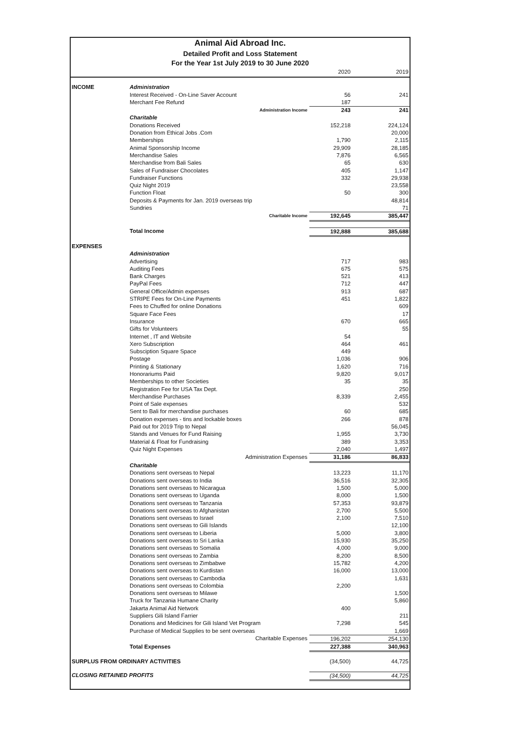Animal Aid Abroad Inc.
Detailed Profit and Loss Statement
For the Year 1st July 2019 to 30 June 2020
| | | 2020 | 2019 |
| --- | --- | --- | --- |
| INCOME | Administration | | |
| | Interest Received - On-Line Saver Account | 56 | 241 |
| | Merchant Fee Refund | 187 | |
| | Administration Income | 243 | 241 |
| | Charitable | | |
| | Donations Received | 152,218 | 224,124 |
| | Donation from Ethical Jobs .Com | | 20,000 |
| | Memberships | 1,790 | 2,115 |
| | Animal Sponsorship Income | 29,909 | 28,185 |
| | Merchandise Sales | 7,876 | 6,565 |
| | Merchandise from Bali Sales | 65 | 630 |
| | Sales of Fundraiser Chocolates | 405 | 1,147 |
| | Fundraiser Functions | 332 | 29,938 |
| | Quiz Night 2019 | | 23,558 |
| | Function Float | 50 | 300 |
| | Deposits & Payments for Jan. 2019 overseas trip | | 48,814 |
| | Sundries | | 71 |
| | Charitable Income | 192,645 | 385,447 |
| | Total Income | 192,888 | 385,688 |
| EXPENSES | | | |
| | Administration | | |
| | Advertising | 717 | 983 |
| | Auditing Fees | 675 | 575 |
| | Bank Charges | 521 | 413 |
| | PayPal Fees | 712 | 447 |
| | General Office/Admin expenses | 913 | 687 |
| | STRIPE Fees for On-Line Payments | 451 | 1,822 |
| | Fees to Chuffed for online Donations | | 609 |
| | Square Face Fees | | 17 |
| | Insurance | 670 | 665 |
| | Gifts for Volunteers | | 55 |
| | Internet , IT and Website | 54 | |
| | Xero Subscription | 464 | 461 |
| | Subsciption Square Space | 449 | |
| | Postage | 1,036 | 906 |
| | Printing & Stationary | 1,620 | 716 |
| | Honorariums Paid | 9,820 | 9,017 |
| | Memberships to other Societies | 35 | 35 |
| | Registration Fee for USA Tax Dept. | | 250 |
| | Merchandise Purchases | 8,339 | 2,455 |
| | Point of Sale expenses | | 532 |
| | Sent to Bali for merchandise purchases | 60 | 685 |
| | Donation expenses - tins and lockable boxes | 266 | 878 |
| | Paid out for 2019 Trip to Nepal | | 56,045 |
| | Stands and Venues for Fund Raising | 1,955 | 3,730 |
| | Material & Float for Fundraising | 389 | 3,353 |
| | Quiz Night Expenses | 2,040 | 1,497 |
| | Administration Expenses | 31,186 | 86,833 |
| | Charitable | | |
| | Donations sent overseas to Nepal | 13,223 | 11,170 |
| | Donations sent overseas to India | 36,516 | 32,305 |
| | Donations sent overseas to Nicaragua | 1,500 | 5,000 |
| | Donations sent overseas to Uganda | 8,000 | 1,500 |
| | Donations sent overseas to Tanzania | 57,353 | 93,879 |
| | Donations sent overseas to Afghanistan | 2,700 | 5,500 |
| | Donations sent overseas to Israel | 2,100 | 7,510 |
| | Donations sent overseas to Gili Islands | | 12,100 |
| | Donations sent overseas to Liberia | 5,000 | 3,800 |
| | Donations sent overseas to Sri Lanka | 15,930 | 35,250 |
| | Donations sent overseas to Somalia | 4,000 | 9,000 |
| | Donations sent overseas to Zambia | 8,200 | 8,500 |
| | Donations sent overseas to Zimbabwe | 15,782 | 4,200 |
| | Donations sent overseas to Kurdistan | 16,000 | 13,000 |
| | Donations sent overseas to Cambodia | | 1,631 |
| | Donations sent overseas to Colombia | 2,200 | |
| | Donations sent overseas to Milawe | | 1,500 |
| | Truck for Tanzania Humane Charity | | 5,860 |
| | Jakarta Animal Aid Network | 400 | |
| | Suppliers Gili Island Farrier | | 211 |
| | Donations and Medicines for Gili Island Vet Program | 7,298 | 545 |
| | Purchase of Medical Supplies to be sent overseas | | 1,669 |
| | Charitable Expenses | 196,202 | 254,130 |
| | Total Expenses | 227,388 | 340,963 |
| SURPLUS FROM ORDINARY ACTIVITIES | | (34,500) | 44,725 |
| CLOSING RETAINED PROFITS | | (34,500) | 44,725 |